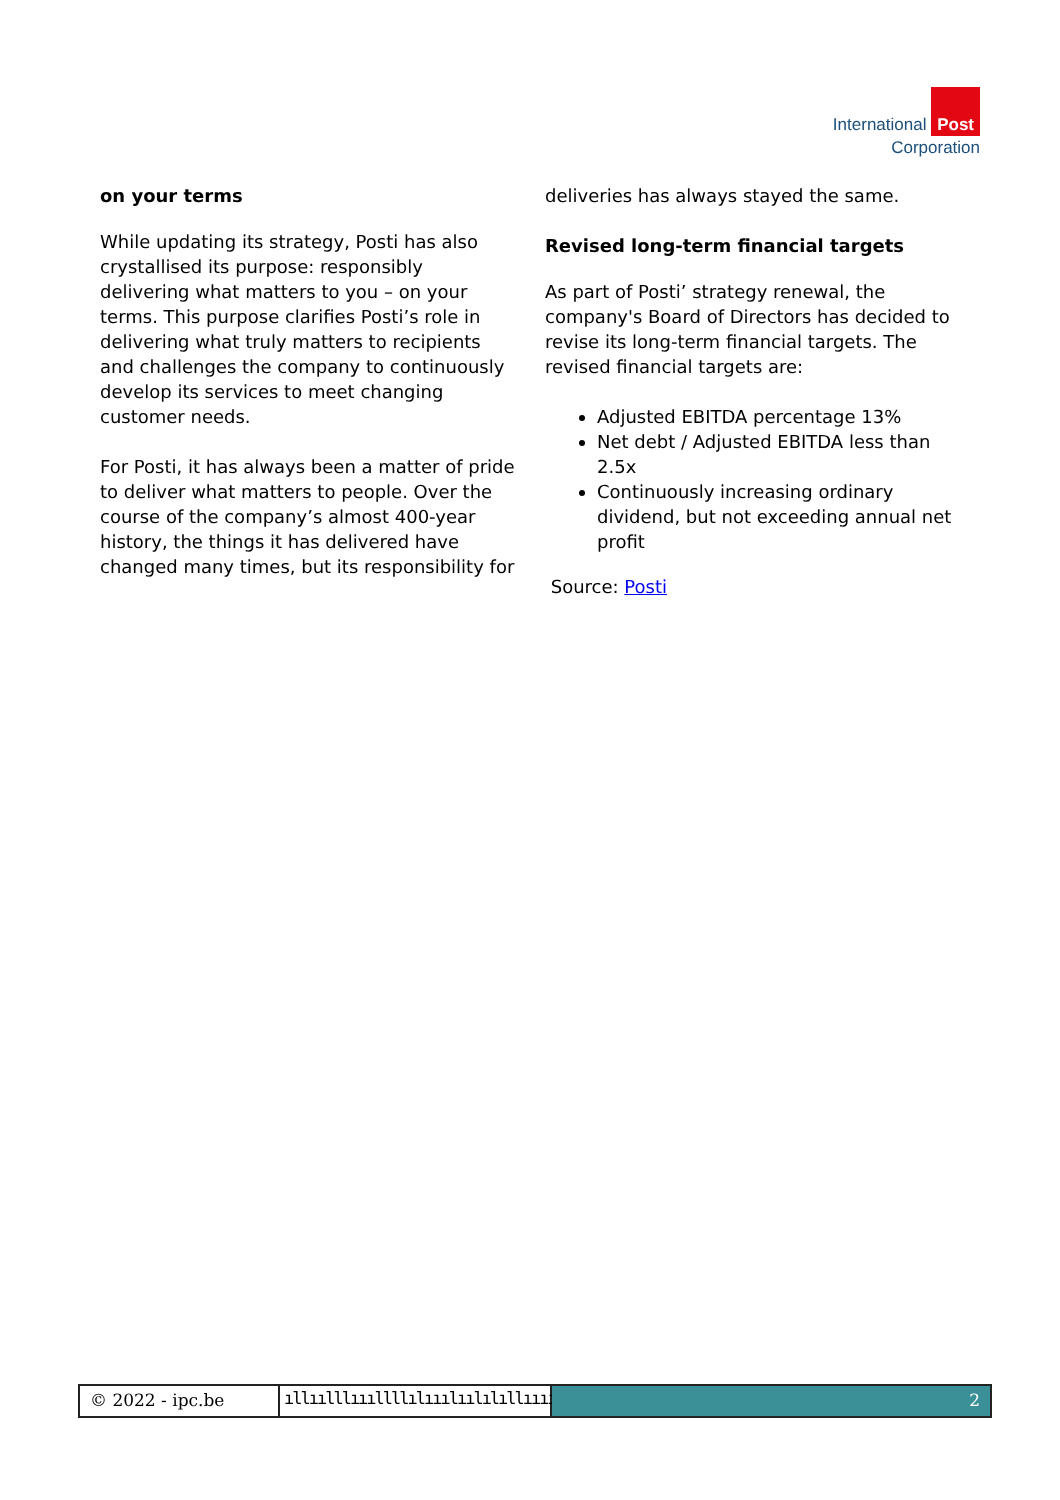International Post
Corporation
on your terms
While updating its strategy, Posti has also crystallised its purpose: responsibly delivering what matters to you – on your terms. This purpose clarifies Posti’s role in delivering what truly matters to recipients and challenges the company to continuously develop its services to meet changing customer needs.
For Posti, it has always been a matter of pride to deliver what matters to people. Over the course of the company’s almost 400-year history, the things it has delivered have changed many times, but its responsibility for
deliveries has always stayed the same.
Revised long-term financial targets
As part of Posti’ strategy renewal, the company's Board of Directors has decided to revise its long-term financial targets. The revised financial targets are:
Adjusted EBITDA percentage 13%
Net debt / Adjusted EBITDA less than 2.5x
Continuously increasing ordinary dividend, but not exceeding annual net profit
Source: Posti
© 2022 - ipc.be ıllıılllıııllllılııılıılılıllııııı
2